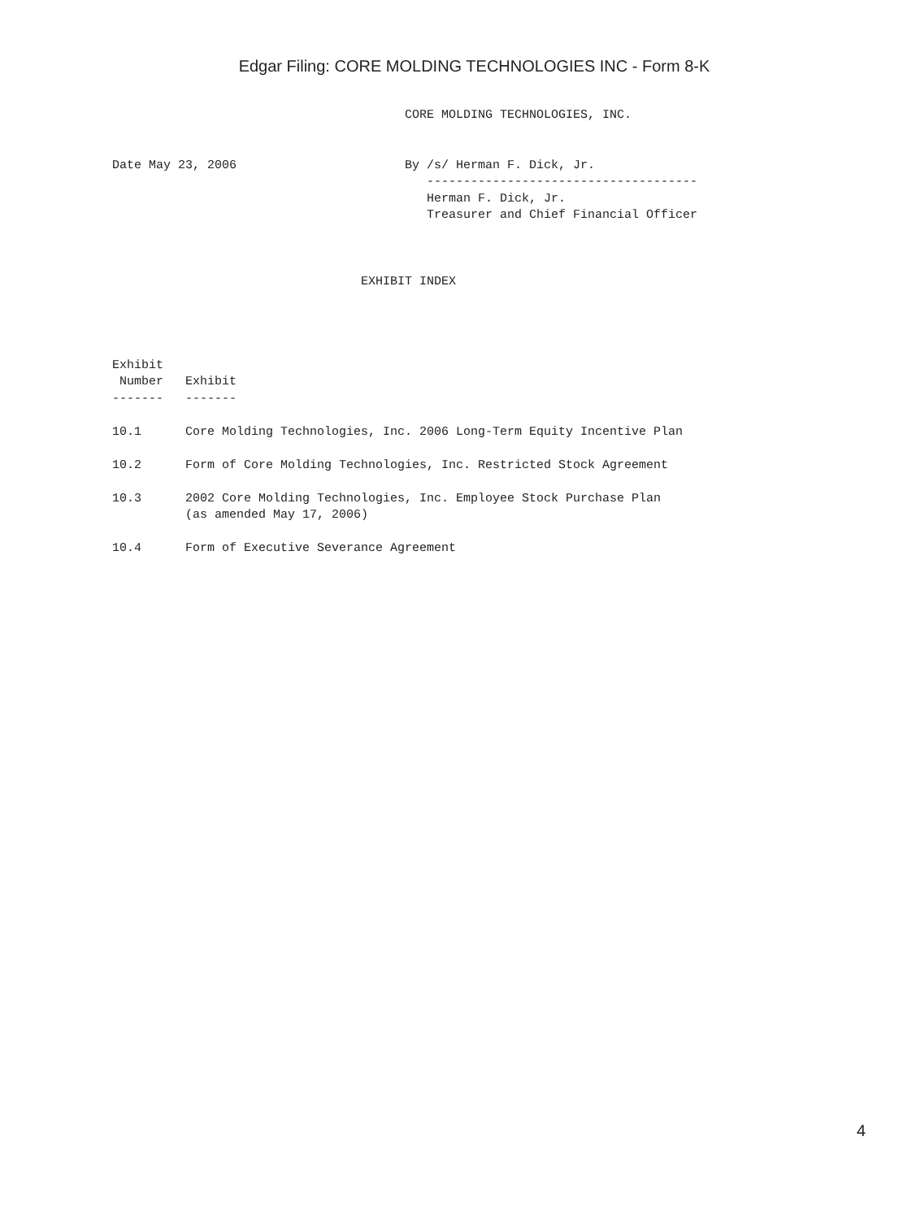Edgar Filing: CORE MOLDING TECHNOLOGIES INC - Form 8-K
                                        CORE MOLDING TECHNOLOGIES, INC.


Date May 23, 2006                       By /s/ Herman F. Dick, Jr.
                                           -------------------------------------
                                           Herman F. Dick, Jr.
                                           Treasurer and Chief Financial Officer



                                  EXHIBIT INDEX




Exhibit
 Number   Exhibit
-------   -------

10.1      Core Molding Technologies, Inc. 2006 Long-Term Equity Incentive Plan

10.2      Form of Core Molding Technologies, Inc. Restricted Stock Agreement

10.3      2002 Core Molding Technologies, Inc. Employee Stock Purchase Plan
          (as amended May 17, 2006)

10.4      Form of Executive Severance Agreement
4